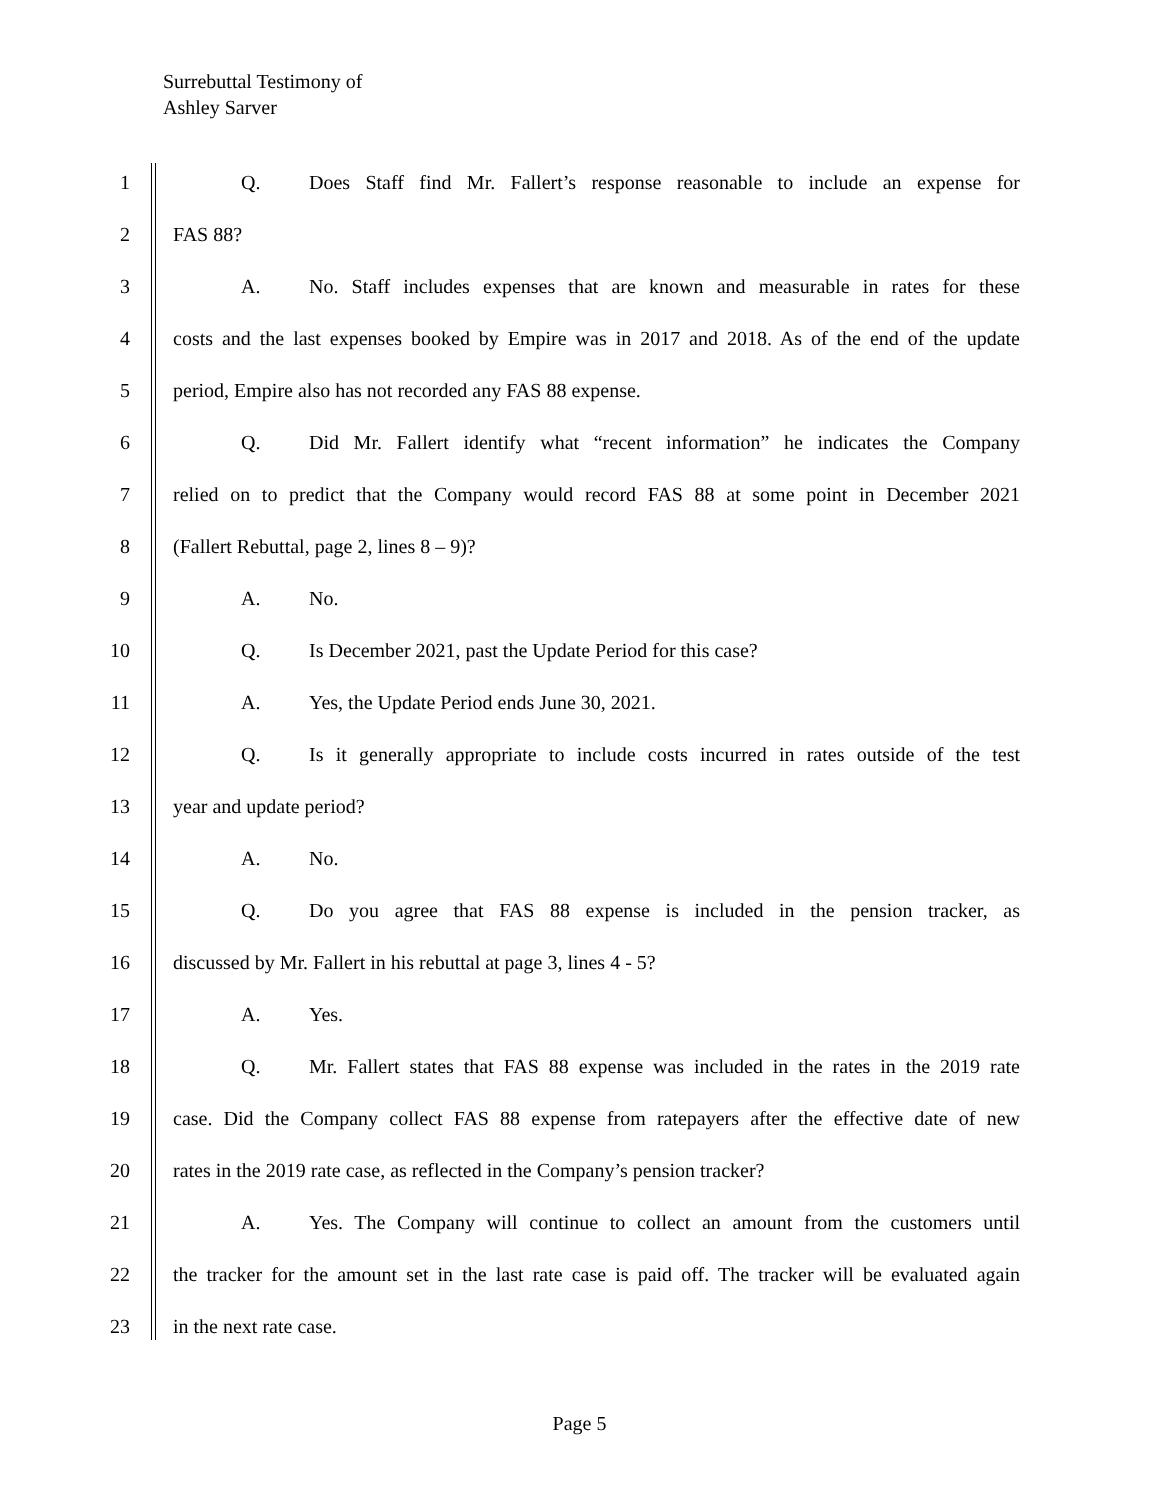Surrebuttal Testimony of
Ashley Sarver
1 Q. Does Staff find Mr. Fallert’s response reasonable to include an expense for
2 FAS 88?
3 A. No. Staff includes expenses that are known and measurable in rates for these
4 costs and the last expenses booked by Empire was in 2017 and 2018. As of the end of the update
5 period, Empire also has not recorded any FAS 88 expense.
6 Q. Did Mr. Fallert identify what “recent information” he indicates the Company
7 relied on to predict that the Company would record FAS 88 at some point in December 2021
8 (Fallert Rebuttal, page 2, lines 8 – 9)?
9 A. No.
10 Q. Is December 2021, past the Update Period for this case?
11 A. Yes, the Update Period ends June 30, 2021.
12 Q. Is it generally appropriate to include costs incurred in rates outside of the test
13 year and update period?
14 A. No.
15 Q. Do you agree that FAS 88 expense is included in the pension tracker, as
16 discussed by Mr. Fallert in his rebuttal at page 3, lines 4 - 5?
17 A. Yes.
18 Q. Mr. Fallert states that FAS 88 expense was included in the rates in the 2019 rate
19 case. Did the Company collect FAS 88 expense from ratepayers after the effective date of new
20 rates in the 2019 rate case, as reflected in the Company’s pension tracker?
21 A. Yes. The Company will continue to collect an amount from the customers until
22 the tracker for the amount set in the last rate case is paid off. The tracker will be evaluated again
23 in the next rate case.
Page 5